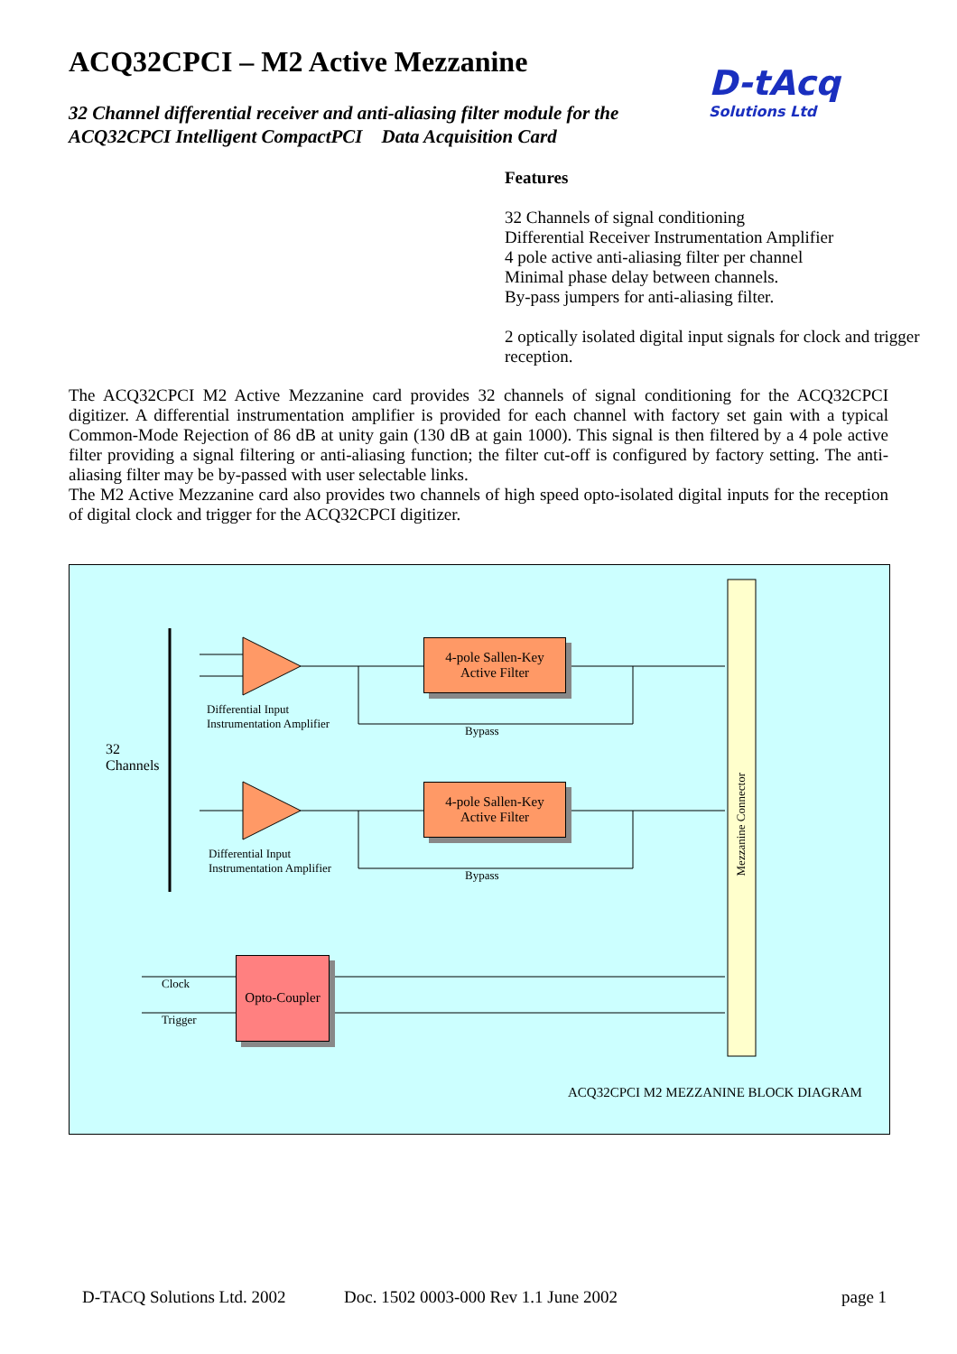ACQ32CPCI – M2 Active Mezzanine
32 Channel differential receiver and anti-aliasing filter module for the
ACQ32CPCI Intelligent CompactPCI Data Acquisition Card
D-tAcq
Solutions Ltd
Features
32 Channels of signal conditioning
Differential Receiver Instrumentation Amplifier
4 pole active anti-aliasing filter per channel
Minimal phase delay between channels.
By-pass jumpers for anti-aliasing filter.
2 optically isolated digital input signals for clock and trigger reception.
The ACQ32CPCI M2 Active Mezzanine card provides 32 channels of signal conditioning for the ACQ32CPCI digitizer. A differential instrumentation amplifier is provided for each channel with factory set gain with a typical Common-Mode Rejection of 86 dB at unity gain (130 dB at gain 1000). This signal is then filtered by a 4 pole active filter providing a signal filtering or anti-aliasing function; the filter cut-off is configured by factory setting. The anti-aliasing filter may be by-passed with user selectable links.
The M2 Active Mezzanine card also provides two channels of high speed opto-isolated digital inputs for the reception of digital clock and trigger for the ACQ32CPCI digitizer.
Differential Input
Instrumentation Amplifier
4-pole Sallen-Key
Active Filter
Bypass
32
Channels
Differential Input
Instrumentation Amplifier
4-pole Sallen-Key
Active Filter
Bypass
Mezzanine Connector
Clock
Trigger
Opto-Coupler
ACQ32CPCI M2 MEZZANINE BLOCK DIAGRAM
D-TACQ Solutions Ltd. 2002
Doc. 1502 0003-000 Rev 1.1 June 2002
page 1